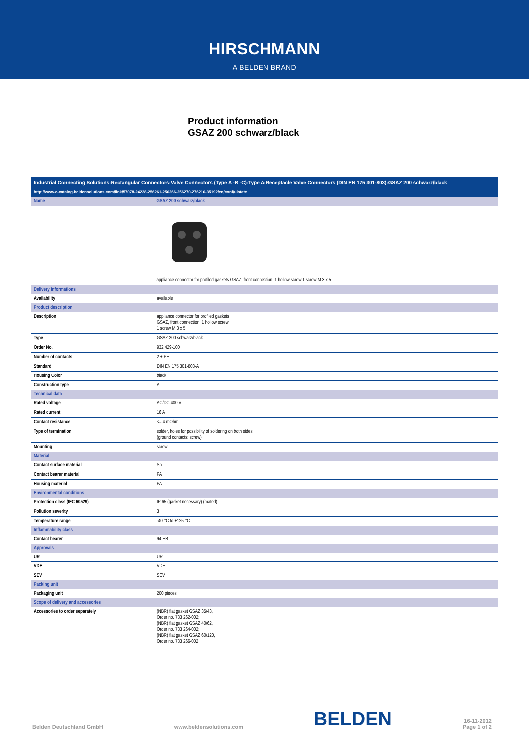HIRSCHMANN
A BELDEN BRAND
Product information
GSAZ 200 schwarz/black
Industrial Connecting Solutions:Rectangular Connectors:Valve Connectors (Type A -B -C):Type A:Receptacle Valve Connectors (DIN EN 175 301-803):GSAZ 200 schwarz/black
http://www.e-catalog.beldensolutions.com/link/57078-24228-256261-256266-256270-276216-35192/en/conf/uistate
| Name | GSAZ 200 schwarz/black |
| | appliance connector for profiled gaskets GSAZ, front connection, 1 hollow screw,1 screw M 3 x 5 |
| Delivery informations | |
| Availability | available |
| Product description | |
| Description | appliance connector for profiled gaskets GSAZ, front connection, 1 hollow screw, 1 screw M 3 x 5 |
| Type | GSAZ 200 schwarz/black |
| Order No. | 932 429-100 |
| Number of contacts | 2 + PE |
| Standard | DIN EN 175 301-803-A |
| Housing Color | black |
| Construction type | A |
| Technical data | |
| Rated voltage | AC/DC 400 V |
| Rated current | 16 A |
| Contact resistance | <= 4 mOhm |
| Type of termination | solder, holes for possibility of soldering on both sides (ground contacts: screw) |
| Mounting | screw |
| Material | |
| Contact surface material | Sn |
| Contact bearer material | PA |
| Housing material | PA |
| Environmental conditions | |
| Protection class (IEC 60529) | IP 65 (gasket necessary) (mated) |
| Pollution severity | 3 |
| Temperature range | -40 °C to +125 °C |
| Inflammability class | |
| Contact bearer | 94 HB |
| Approvals | |
| UR | UR |
| VDE | VDE |
| SEV | SEV |
| Packing unit | |
| Packaging unit | 200 pieces |
| Scope of delivery and accessories | |
| Accessories to order separately | (NBR) flat gasket GSAZ 35/43, Order no. 733 262-002; (NBR) flat gasket GSAZ 40/62, Order no. 733 264-002; (NBR) flat gasket GSAZ 60/120, Order no. 733 266-002 |
Belden Deutschland GmbH www.beldensolutions.com BELDEN 16-11-2012
Page 1 of 2